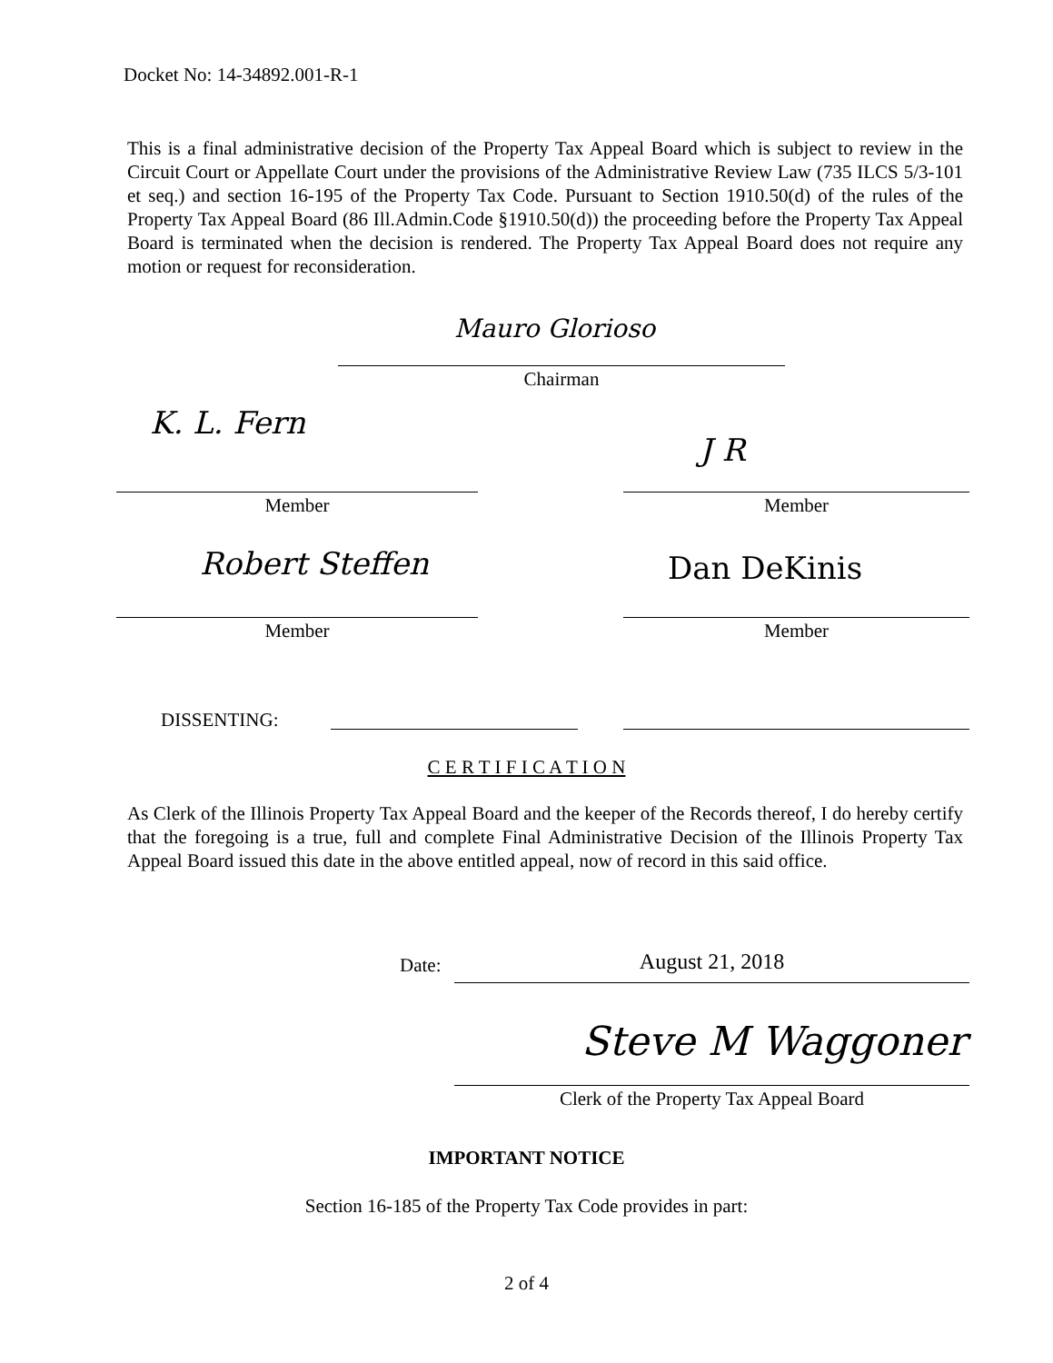Docket No: 14-34892.001-R-1
This is a final administrative decision of the Property Tax Appeal Board which is subject to review in the Circuit Court or Appellate Court under the provisions of the Administrative Review Law (735 ILCS 5/3-101 et seq.) and section 16-195 of the Property Tax Code. Pursuant to Section 1910.50(d) of the rules of the Property Tax Appeal Board (86 Ill.Admin.Code §1910.50(d)) the proceeding before the Property Tax Appeal Board is terminated when the decision is rendered. The Property Tax Appeal Board does not require any motion or request for reconsideration.
Mauro Glorioso
Chairman
K. L. Fern
J R
Member Member
Robert Steffen Dan DeKinis
Member Member
DISSENTING:
C E R T I F I C A T I O N
As Clerk of the Illinois Property Tax Appeal Board and the keeper of the Records thereof, I do hereby certify that the foregoing is a true, full and complete Final Administrative Decision of the Illinois Property Tax Appeal Board issued this date in the above entitled appeal, now of record in this said office.
Date: August 21, 2018
Steve M Waggoner
Clerk of the Property Tax Appeal Board
IMPORTANT NOTICE
Section 16-185 of the Property Tax Code provides in part:
2 of 4